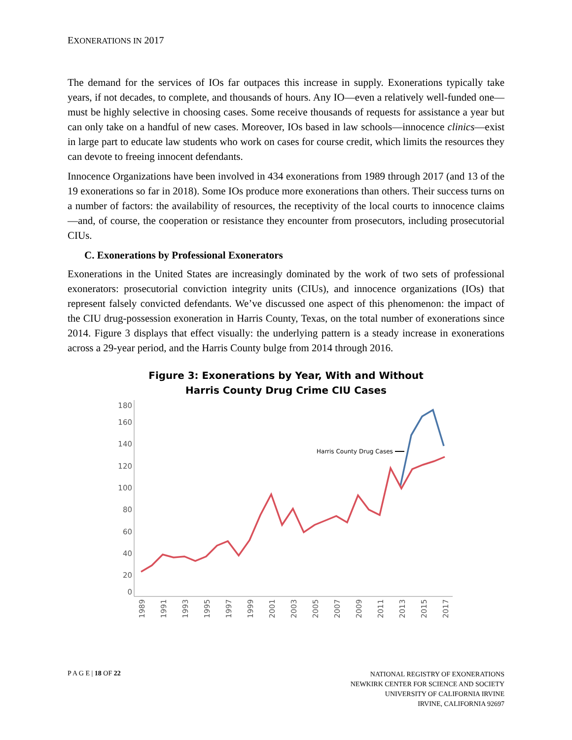EXONERATIONS IN 2017
The demand for the services of IOs far outpaces this increase in supply. Exonerations typically take years, if not decades, to complete, and thousands of hours. Any IO—even a relatively well-funded one—must be highly selective in choosing cases. Some receive thousands of requests for assistance a year but can only take on a handful of new cases. Moreover, IOs based in law schools—innocence clinics—exist in large part to educate law students who work on cases for course credit, which limits the resources they can devote to freeing innocent defendants.
Innocence Organizations have been involved in 434 exonerations from 1989 through 2017 (and 13 of the 19 exonerations so far in 2018). Some IOs produce more exonerations than others. Their success turns on a number of factors: the availability of resources, the receptivity of the local courts to innocence claims—and, of course, the cooperation or resistance they encounter from prosecutors, including prosecutorial CIUs.
C. Exonerations by Professional Exonerators
Exonerations in the United States are increasingly dominated by the work of two sets of professional exonerators: prosecutorial conviction integrity units (CIUs), and innocence organizations (IOs) that represent falsely convicted defendants. We’ve discussed one aspect of this phenomenon: the impact of the CIU drug-possession exoneration in Harris County, Texas, on the total number of exonerations since 2014. Figure 3 displays that effect visually: the underlying pattern is a steady increase in exonerations across a 29-year period, and the Harris County bulge from 2014 through 2016.
Figure 3: Exonerations by Year, With and Without
Harris County Drug Crime CIU Cases
180
160
140
120
100
80
60
40
20
0
Harris County Drug Cases
1989
1991
1993
1995
1997
1999
2001
2003
2005
2007
2009
2011
2013
2015
2017
P A G E | 18 OF 22
NATIONAL REGISTRY OF EXONERATIONS
NEWKIRK CENTER FOR SCIENCE AND SOCIETY
UNIVERSITY OF CALIFORNIA IRVINE
IRVINE, CALIFORNIA 92697